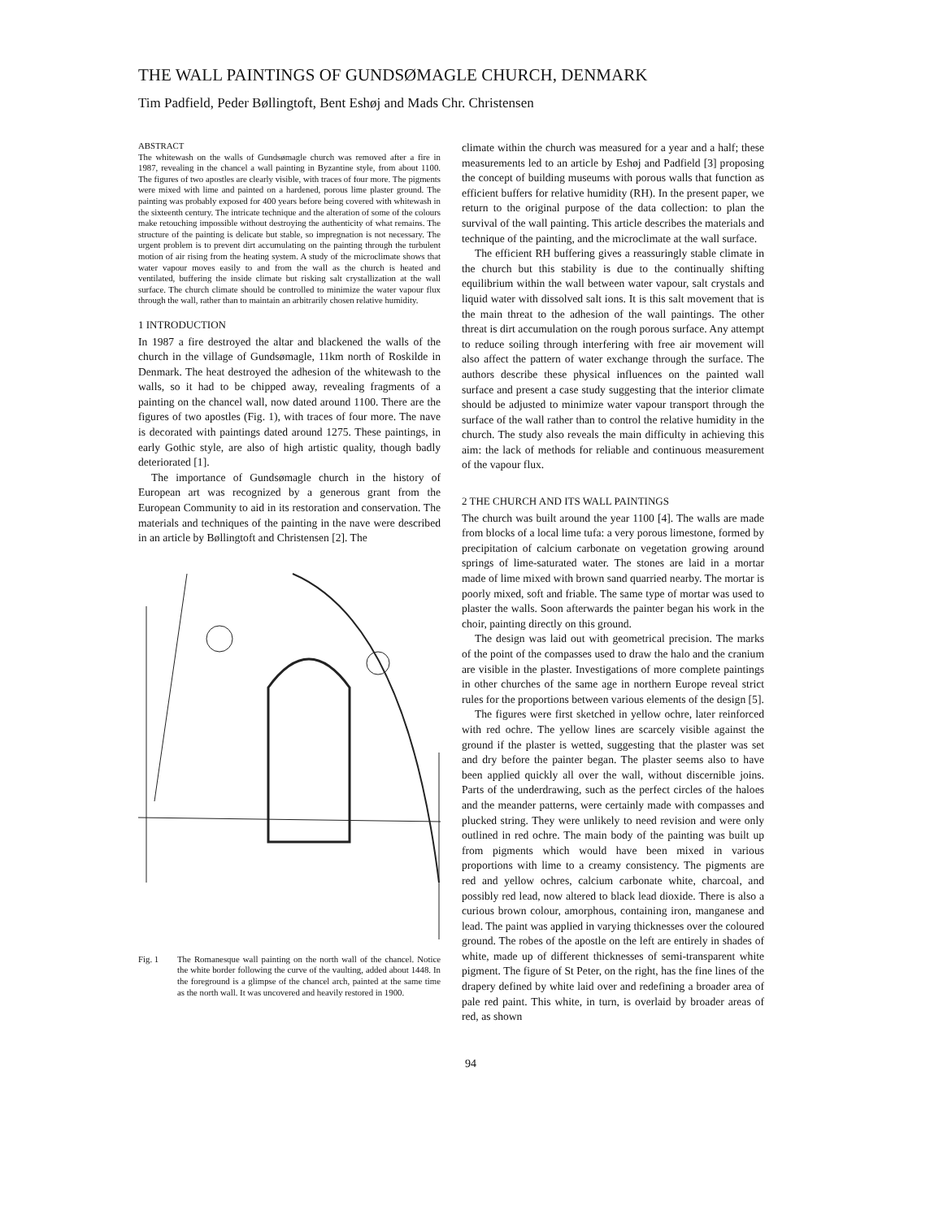THE WALL PAINTINGS OF GUNDSØMAGLE CHURCH, DENMARK
Tim Padfield, Peder Bøllingtoft, Bent Eshøj and Mads Chr. Christensen
ABSTRACT
The whitewash on the walls of Gundsømagle church was removed after a fire in 1987, revealing in the chancel a wall painting in Byzantine style, from about 1100. The figures of two apostles are clearly visible, with traces of four more. The pigments were mixed with lime and painted on a hardened, porous lime plaster ground. The painting was probably exposed for 400 years before being covered with whitewash in the sixteenth century. The intricate technique and the alteration of some of the colours make retouching impossible without destroying the authenticity of what remains. The structure of the painting is delicate but stable, so impregnation is not necessary. The urgent problem is to prevent dirt accumulating on the painting through the turbulent motion of air rising from the heating system. A study of the microclimate shows that water vapour moves easily to and from the wall as the church is heated and ventilated, buffering the inside climate but risking salt crystallization at the wall surface. The church climate should be controlled to minimize the water vapour flux through the wall, rather than to maintain an arbitrarily chosen relative humidity.
1 INTRODUCTION
In 1987 a fire destroyed the altar and blackened the walls of the church in the village of Gundsømagle, 11km north of Roskilde in Denmark. The heat destroyed the adhesion of the whitewash to the walls, so it had to be chipped away, revealing fragments of a painting on the chancel wall, now dated around 1100. There are the figures of two apostles (Fig. 1), with traces of four more. The nave is decorated with paintings dated around 1275. These paintings, in early Gothic style, are also of high artistic quality, though badly deteriorated [1].
The importance of Gundsømagle church in the history of European art was recognized by a generous grant from the European Community to aid in its restoration and conservation. The materials and techniques of the painting in the nave were described in an article by Bøllingtoft and Christensen [2]. The
Fig. 1 The Romanesque wall painting on the north wall of the chancel. Notice the white border following the curve of the vaulting, added about 1448. In the foreground is a glimpse of the chancel arch, painted at the same time as the north wall. It was uncovered and heavily restored in 1900.
climate within the church was measured for a year and a half; these measurements led to an article by Eshøj and Padfield [3] proposing the concept of building museums with porous walls that function as efficient buffers for relative humidity (RH). In the present paper, we return to the original purpose of the data collection: to plan the survival of the wall painting. This article describes the materials and technique of the painting, and the microclimate at the wall surface.
The efficient RH buffering gives a reassuringly stable climate in the church but this stability is due to the continually shifting equilibrium within the wall between water vapour, salt crystals and liquid water with dissolved salt ions. It is this salt movement that is the main threat to the adhesion of the wall paintings. The other threat is dirt accumulation on the rough porous surface. Any attempt to reduce soiling through interfering with free air movement will also affect the pattern of water exchange through the surface. The authors describe these physical influences on the painted wall surface and present a case study suggesting that the interior climate should be adjusted to minimize water vapour transport through the surface of the wall rather than to control the relative humidity in the church. The study also reveals the main difficulty in achieving this aim: the lack of methods for reliable and continuous measurement of the vapour flux.
2 THE CHURCH AND ITS WALL PAINTINGS
The church was built around the year 1100 [4]. The walls are made from blocks of a local lime tufa: a very porous limestone, formed by precipitation of calcium carbonate on vegetation growing around springs of lime-saturated water. The stones are laid in a mortar made of lime mixed with brown sand quarried nearby. The mortar is poorly mixed, soft and friable. The same type of mortar was used to plaster the walls. Soon afterwards the painter began his work in the choir, painting directly on this ground.
The design was laid out with geometrical precision. The marks of the point of the compasses used to draw the halo and the cranium are visible in the plaster. Investigations of more complete paintings in other churches of the same age in northern Europe reveal strict rules for the proportions between various elements of the design [5].
The figures were first sketched in yellow ochre, later reinforced with red ochre. The yellow lines are scarcely visible against the ground if the plaster is wetted, suggesting that the plaster was set and dry before the painter began. The plaster seems also to have been applied quickly all over the wall, without discernible joins. Parts of the underdrawing, such as the perfect circles of the haloes and the meander patterns, were certainly made with compasses and plucked string. They were unlikely to need revision and were only outlined in red ochre. The main body of the painting was built up from pigments which would have been mixed in various proportions with lime to a creamy consistency. The pigments are red and yellow ochres, calcium carbonate white, charcoal, and possibly red lead, now altered to black lead dioxide. There is also a curious brown colour, amorphous, containing iron, manganese and lead. The paint was applied in varying thicknesses over the coloured ground. The robes of the apostle on the left are entirely in shades of white, made up of different thicknesses of semi-transparent white pigment. The figure of St Peter, on the right, has the fine lines of the drapery defined by white laid over and redefining a broader area of pale red paint. This white, in turn, is overlaid by broader areas of red, as shown
94